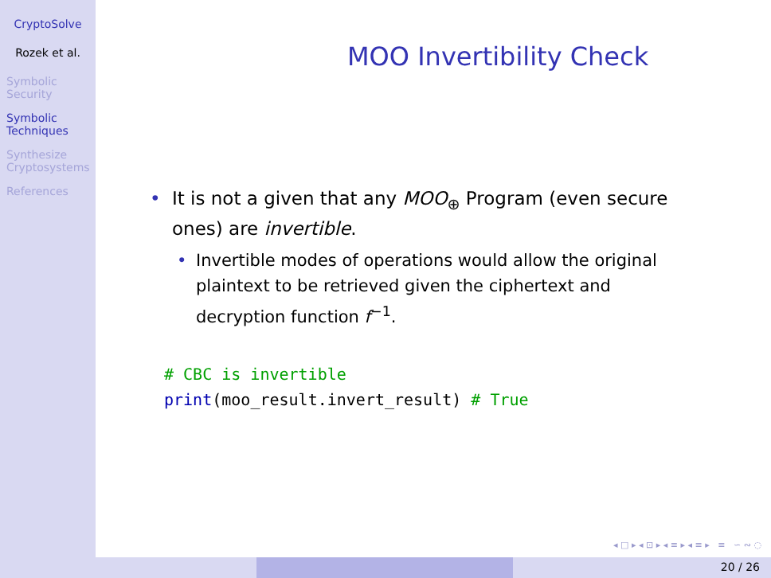CryptoSolve
Rozek et al.
Symbolic Security
Symbolic Techniques
Synthesize Cryptosystems
References
MOO Invertibility Check
• It is not a given that any MOO<sub>⊕</sub> Program (even secure ones) are invertible.
• Invertible modes of operations would allow the original plaintext to be retrieved given the ciphertext and decryption function f<sup>−1</sup>.
# CBC is invertible
print(moo_result.invert_result) # True
◂ □ ▸ ◂ ⊡ ▸ ◂ ≡ ▸ ◂ ≡ ▸ ≡ ∽ ∾ ◌
20 / 26